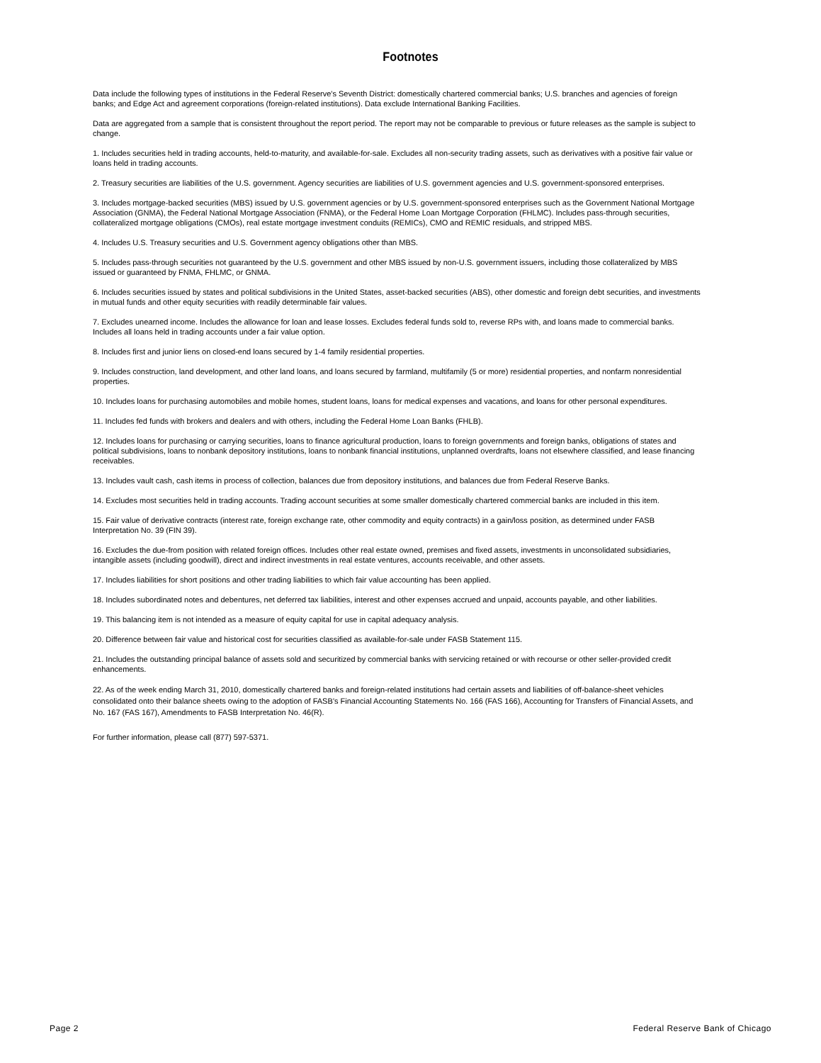Footnotes
Data include the following types of institutions in the Federal Reserve's Seventh District: domestically chartered commercial banks; U.S. branches and agencies of foreign banks; and Edge Act and agreement corporations (foreign-related institutions). Data exclude International Banking Facilities.
Data are aggregated from a sample that is consistent throughout the report period. The report may not be comparable to previous or future releases as the sample is subject to change.
1. Includes securities held in trading accounts, held-to-maturity, and available-for-sale. Excludes all non-security trading assets, such as derivatives with a positive fair value or loans held in trading accounts.
2. Treasury securities are liabilities of the U.S. government. Agency securities are liabilities of U.S. government agencies and U.S. government-sponsored enterprises.
3. Includes mortgage-backed securities (MBS) issued by U.S. government agencies or by U.S. government-sponsored enterprises such as the Government National Mortgage Association (GNMA), the Federal National Mortgage Association (FNMA), or the Federal Home Loan Mortgage Corporation (FHLMC). Includes pass-through securities, collateralized mortgage obligations (CMOs), real estate mortgage investment conduits (REMICs), CMO and REMIC residuals, and stripped MBS.
4. Includes U.S. Treasury securities and U.S. Government agency obligations other than MBS.
5. Includes pass-through securities not guaranteed by the U.S. government and other MBS issued by non-U.S. government issuers, including those collateralized by MBS issued or guaranteed by FNMA, FHLMC, or GNMA.
6. Includes securities issued by states and political subdivisions in the United States, asset-backed securities (ABS), other domestic and foreign debt securities, and investments in mutual funds and other equity securities with readily determinable fair values.
7. Excludes unearned income. Includes the allowance for loan and lease losses. Excludes federal funds sold to, reverse RPs with, and loans made to commercial banks. Includes all loans held in trading accounts under a fair value option.
8. Includes first and junior liens on closed-end loans secured by 1-4 family residential properties.
9. Includes construction, land development, and other land loans, and loans secured by farmland, multifamily (5 or more) residential properties, and nonfarm nonresidential properties.
10. Includes loans for purchasing automobiles and mobile homes, student loans, loans for medical expenses and vacations, and loans for other personal expenditures.
11. Includes fed funds with brokers and dealers and with others, including the Federal Home Loan Banks (FHLB).
12. Includes loans for purchasing or carrying securities, loans to finance agricultural production, loans to foreign governments and foreign banks, obligations of states and political subdivisions, loans to nonbank depository institutions, loans to nonbank financial institutions, unplanned overdrafts, loans not elsewhere classified, and lease financing receivables.
13. Includes vault cash, cash items in process of collection, balances due from depository institutions, and balances due from Federal Reserve Banks.
14. Excludes most securities held in trading accounts. Trading account securities at some smaller domestically chartered commercial banks are included in this item.
15. Fair value of derivative contracts (interest rate, foreign exchange rate, other commodity and equity contracts) in a gain/loss position, as determined under FASB Interpretation No. 39 (FIN 39).
16. Excludes the due-from position with related foreign offices. Includes other real estate owned, premises and fixed assets, investments in unconsolidated subsidiaries, intangible assets (including goodwill), direct and indirect investments in real estate ventures, accounts receivable, and other assets.
17. Includes liabilities for short positions and other trading liabilities to which fair value accounting has been applied.
18. Includes subordinated notes and debentures, net deferred tax liabilities, interest and other expenses accrued and unpaid, accounts payable, and other liabilities.
19. This balancing item is not intended as a measure of equity capital for use in capital adequacy analysis.
20. Difference between fair value and historical cost for securities classified as available-for-sale under FASB Statement 115.
21. Includes the outstanding principal balance of assets sold and securitized by commercial banks with servicing retained or with recourse or other seller-provided credit enhancements.
22. As of the week ending March 31, 2010, domestically chartered banks and foreign-related institutions had certain assets and liabilities of off-balance-sheet vehicles consolidated onto their balance sheets owing to the adoption of FASB’s Financial Accounting Statements No. 166 (FAS 166), Accounting for Transfers of Financial Assets, and No. 167 (FAS 167), Amendments to FASB Interpretation No. 46(R).
For further information, please call (877) 597-5371.
Page 2 Federal Reserve Bank of Chicago